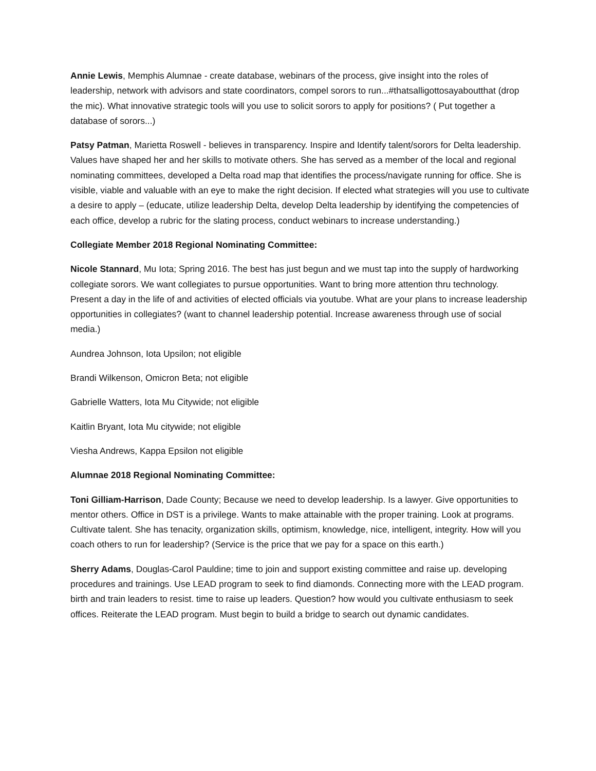Annie Lewis, Memphis Alumnae - create database, webinars of the process, give insight into the roles of leadership, network with advisors and state coordinators, compel sorors to run...#thatsalligottosayaboutthat (drop the mic). What innovative strategic tools will you use to solicit sorors to apply for positions? ( Put together a database of sorors...)
Patsy Patman, Marietta Roswell - believes in transparency. Inspire and Identify talent/sorors for Delta leadership. Values have shaped her and her skills to motivate others. She has served as a member of the local and regional nominating committees, developed a Delta road map that identifies the process/navigate running for office. She is visible, viable and valuable with an eye to make the right decision. If elected what strategies will you use to cultivate a desire to apply – (educate, utilize leadership Delta, develop Delta leadership by identifying the competencies of each office, develop a rubric for the slating process, conduct webinars to increase understanding.)
Collegiate Member 2018 Regional Nominating Committee:
Nicole Stannard, Mu Iota; Spring 2016. The best has just begun and we must tap into the supply of hardworking collegiate sorors. We want collegiates to pursue opportunities. Want to bring more attention thru technology. Present a day in the life of and activities of elected officials via youtube. What are your plans to increase leadership opportunities in collegiates? (want to channel leadership potential. Increase awareness through use of social media.)
Aundrea Johnson, Iota Upsilon; not eligible
Brandi Wilkenson, Omicron Beta; not eligible
Gabrielle Watters, Iota Mu Citywide; not eligible
Kaitlin Bryant, Iota Mu citywide; not eligible
Viesha Andrews, Kappa Epsilon not eligible
Alumnae 2018 Regional Nominating Committee:
Toni Gilliam-Harrison, Dade County; Because we need to develop leadership. Is a lawyer. Give opportunities to mentor others. Office in DST is a privilege. Wants to make attainable with the proper training. Look at programs. Cultivate talent. She has tenacity, organization skills, optimism, knowledge, nice, intelligent, integrity. How will you coach others to run for leadership? (Service is the price that we pay for a space on this earth.)
Sherry Adams, Douglas-Carol Pauldine; time to join and support existing committee and raise up. developing procedures and trainings. Use LEAD program to seek to find diamonds. Connecting more with the LEAD program. birth and train leaders to resist. time to raise up leaders. Question? how would you cultivate enthusiasm to seek offices. Reiterate the LEAD program. Must begin to build a bridge to search out dynamic candidates.